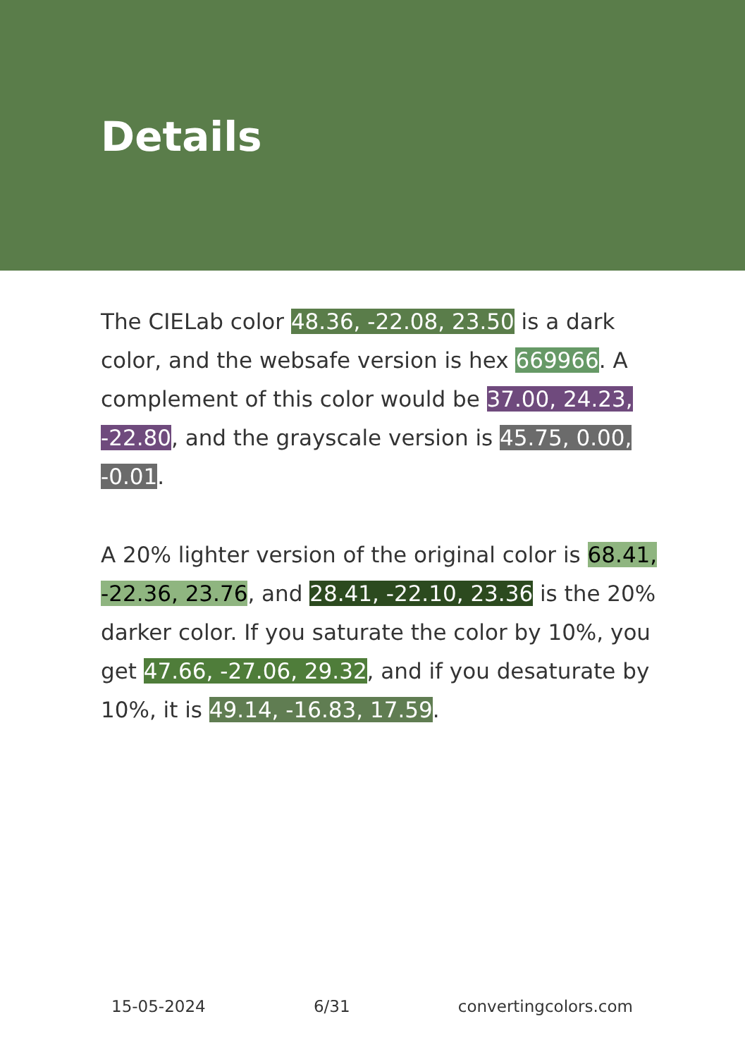Details
The CIELab color 48.36, -22.08, 23.50 is a dark color, and the websafe version is hex 669966. A complement of this color would be 37.00, 24.23, -22.80, and the grayscale version is 45.75, 0.00, -0.01.
A 20% lighter version of the original color is 68.41, -22.36, 23.76, and 28.41, -22.10, 23.36 is the 20% darker color. If you saturate the color by 10%, you get 47.66, -27.06, 29.32, and if you desaturate by 10%, it is 49.14, -16.83, 17.59.
15-05-2024 6/31 convertingcolors.com